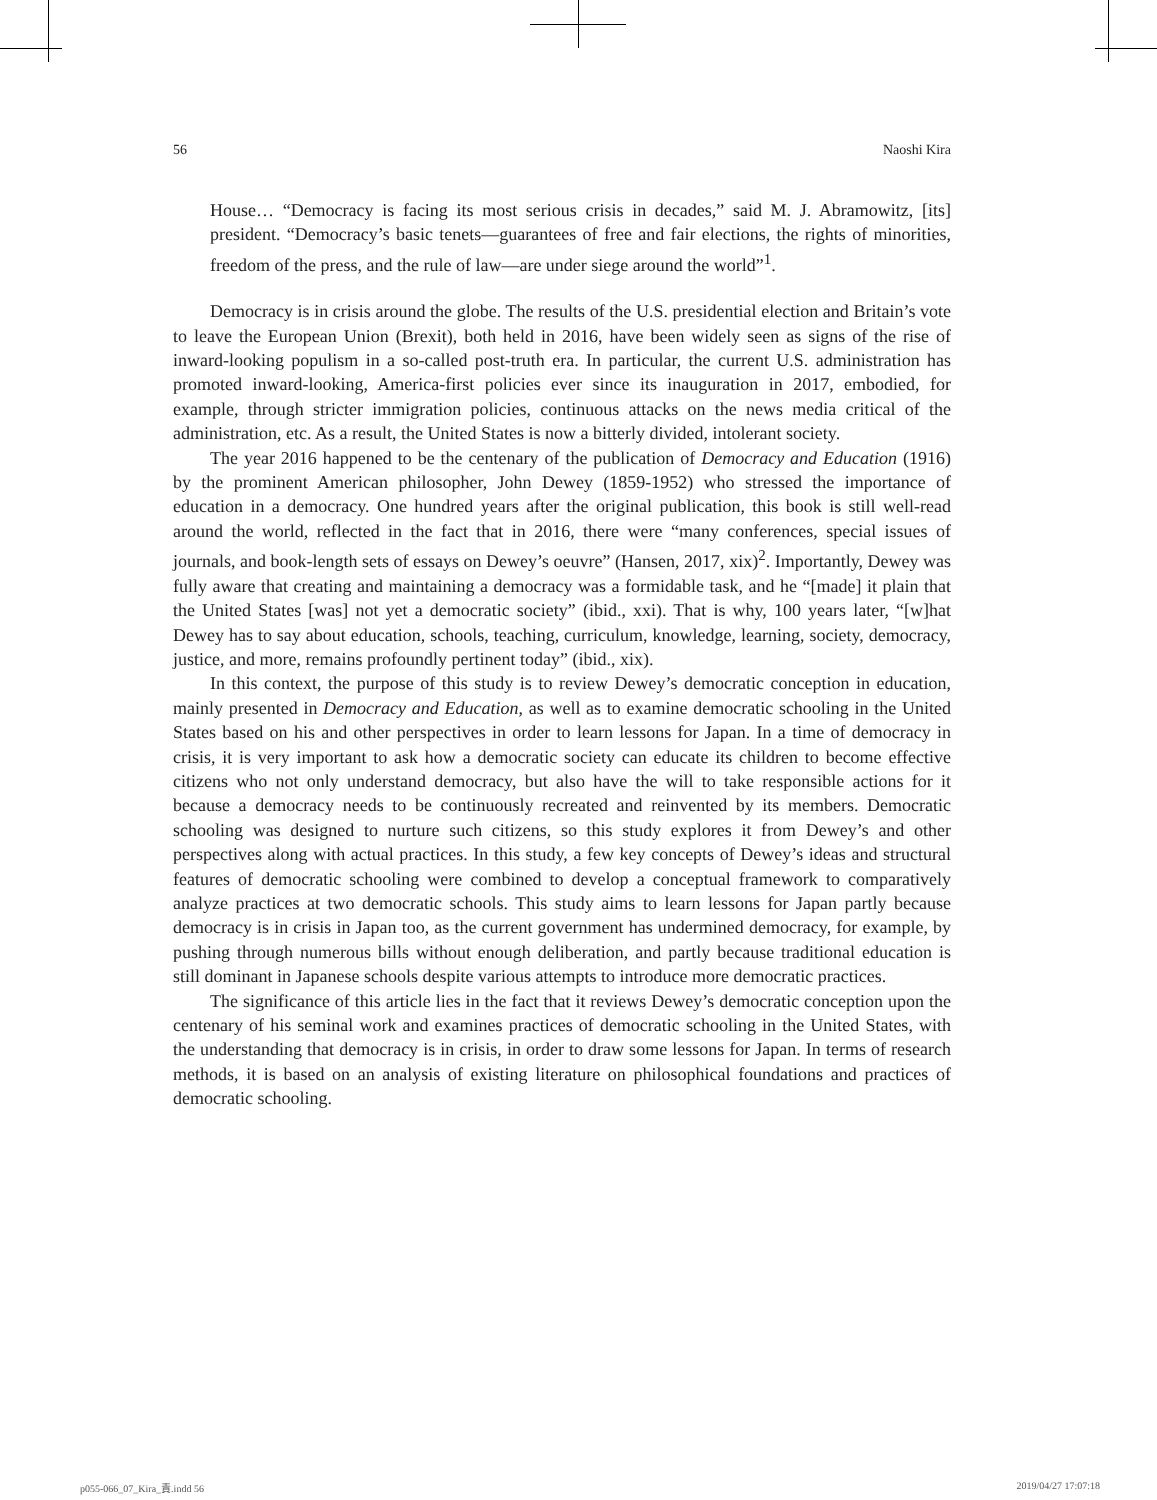56 Naoshi Kira
House… “Democracy is facing its most serious crisis in decades,” said M. J. Abramowitz, [its] president. “Democracy’s basic tenets—guarantees of free and fair elections, the rights of minorities, freedom of the press, and the rule of law—are under siege around the world”<sup>1</sup>.
Democracy is in crisis around the globe. The results of the U.S. presidential election and Britain’s vote to leave the European Union (Brexit), both held in 2016, have been widely seen as signs of the rise of inward-looking populism in a so-called post-truth era. In particular, the current U.S. administration has promoted inward-looking, America-first policies ever since its inauguration in 2017, embodied, for example, through stricter immigration policies, continuous attacks on the news media critical of the administration, etc. As a result, the United States is now a bitterly divided, intolerant society.
The year 2016 happened to be the centenary of the publication of Democracy and Education (1916) by the prominent American philosopher, John Dewey (1859-1952) who stressed the importance of education in a democracy. One hundred years after the original publication, this book is still well-read around the world, reflected in the fact that in 2016, there were “many conferences, special issues of journals, and book-length sets of essays on Dewey’s oeuvre” (Hansen, 2017, xix)<sup>2</sup>. Importantly, Dewey was fully aware that creating and maintaining a democracy was a formidable task, and he “[made] it plain that the United States [was] not yet a democratic society” (ibid., xxi). That is why, 100 years later, “[w]hat Dewey has to say about education, schools, teaching, curriculum, knowledge, learning, society, democracy, justice, and more, remains profoundly pertinent today” (ibid., xix).
In this context, the purpose of this study is to review Dewey’s democratic conception in education, mainly presented in Democracy and Education, as well as to examine democratic schooling in the United States based on his and other perspectives in order to learn lessons for Japan. In a time of democracy in crisis, it is very important to ask how a democratic society can educate its children to become effective citizens who not only understand democracy, but also have the will to take responsible actions for it because a democracy needs to be continuously recreated and reinvented by its members. Democratic schooling was designed to nurture such citizens, so this study explores it from Dewey’s and other perspectives along with actual practices. In this study, a few key concepts of Dewey’s ideas and structural features of democratic schooling were combined to develop a conceptual framework to comparatively analyze practices at two democratic schools. This study aims to learn lessons for Japan partly because democracy is in crisis in Japan too, as the current government has undermined democracy, for example, by pushing through numerous bills without enough deliberation, and partly because traditional education is still dominant in Japanese schools despite various attempts to introduce more democratic practices.
The significance of this article lies in the fact that it reviews Dewey’s democratic conception upon the centenary of his seminal work and examines practices of democratic schooling in the United States, with the understanding that democracy is in crisis, in order to draw some lessons for Japan. In terms of research methods, it is based on an analysis of existing literature on philosophical foundations and practices of democratic schooling.
p055-066_07_Kira_責.indd 56 2019/04/27 17:07:18